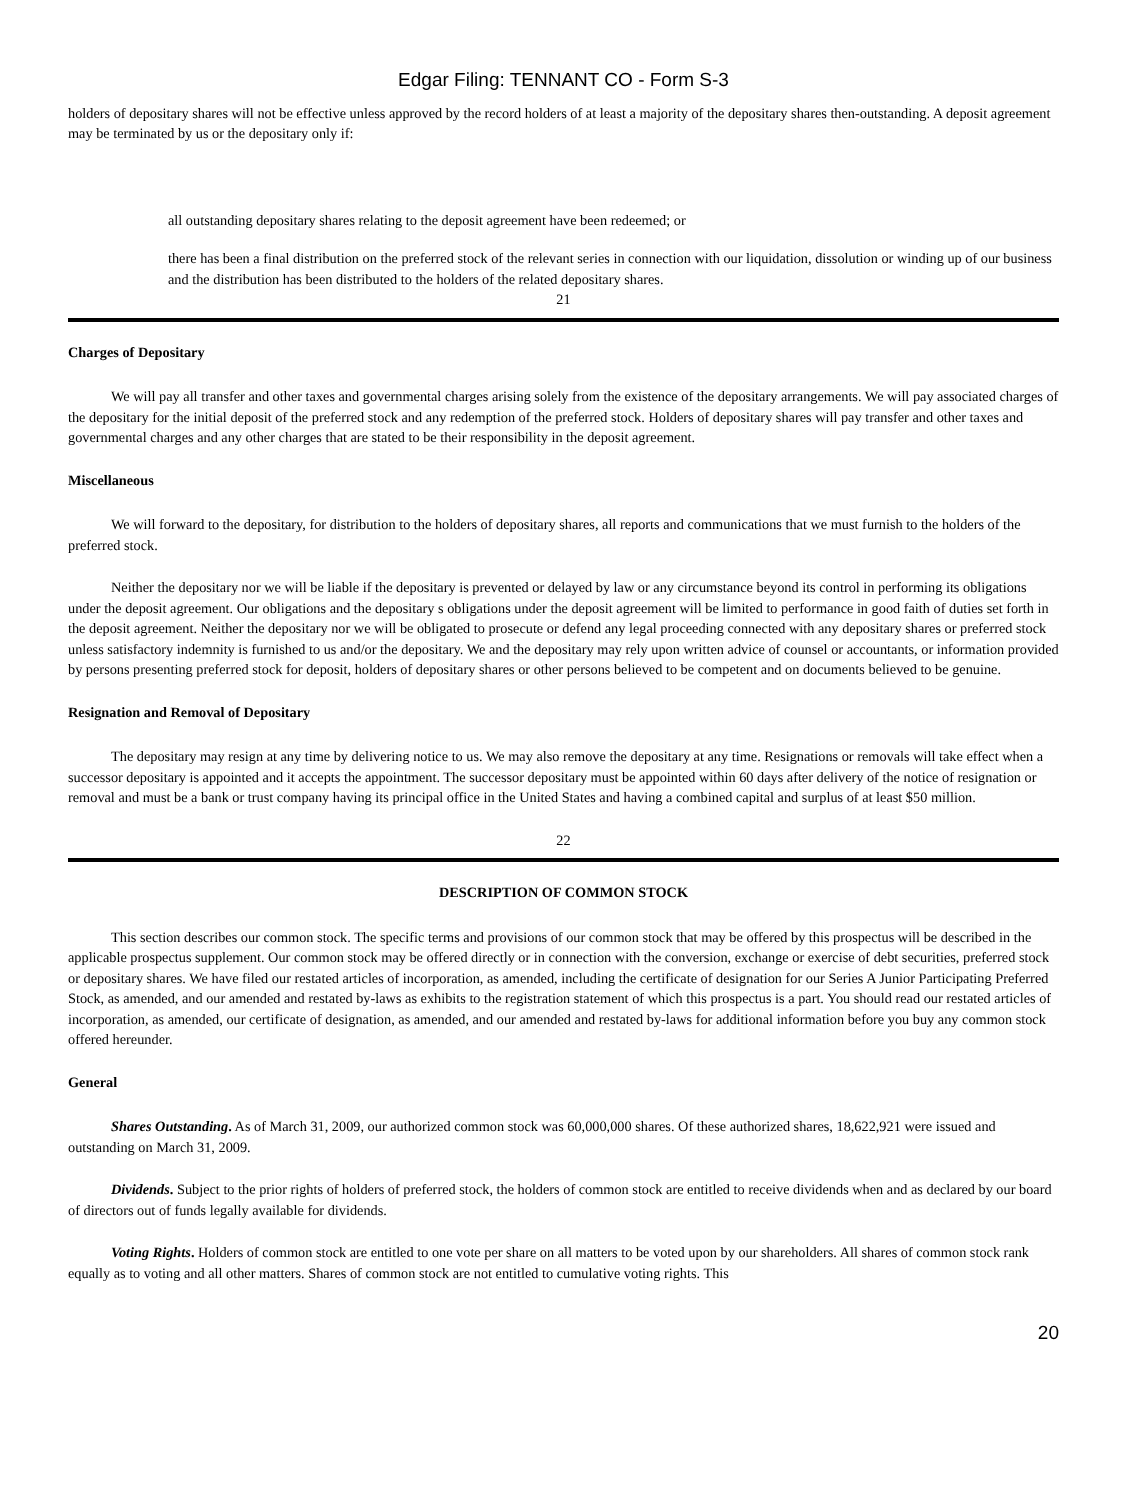Edgar Filing: TENNANT CO - Form S-3
holders of depositary shares will not be effective unless approved by the record holders of at least a majority of the depositary shares then-outstanding. A deposit agreement may be terminated by us or the depositary only if:
all outstanding depositary shares relating to the deposit agreement have been redeemed; or
there has been a final distribution on the preferred stock of the relevant series in connection with our liquidation, dissolution or winding up of our business and the distribution has been distributed to the holders of the related depositary shares.
21
Charges of Depositary
We will pay all transfer and other taxes and governmental charges arising solely from the existence of the depositary arrangements. We will pay associated charges of the depositary for the initial deposit of the preferred stock and any redemption of the preferred stock. Holders of depositary shares will pay transfer and other taxes and governmental charges and any other charges that are stated to be their responsibility in the deposit agreement.
Miscellaneous
We will forward to the depositary, for distribution to the holders of depositary shares, all reports and communications that we must furnish to the holders of the preferred stock.
Neither the depositary nor we will be liable if the depositary is prevented or delayed by law or any circumstance beyond its control in performing its obligations under the deposit agreement. Our obligations and the depositary s obligations under the deposit agreement will be limited to performance in good faith of duties set forth in the deposit agreement. Neither the depositary nor we will be obligated to prosecute or defend any legal proceeding connected with any depositary shares or preferred stock unless satisfactory indemnity is furnished to us and/or the depositary. We and the depositary may rely upon written advice of counsel or accountants, or information provided by persons presenting preferred stock for deposit, holders of depositary shares or other persons believed to be competent and on documents believed to be genuine.
Resignation and Removal of Depositary
The depositary may resign at any time by delivering notice to us. We may also remove the depositary at any time. Resignations or removals will take effect when a successor depositary is appointed and it accepts the appointment. The successor depositary must be appointed within 60 days after delivery of the notice of resignation or removal and must be a bank or trust company having its principal office in the United States and having a combined capital and surplus of at least $50 million.
22
DESCRIPTION OF COMMON STOCK
This section describes our common stock. The specific terms and provisions of our common stock that may be offered by this prospectus will be described in the applicable prospectus supplement. Our common stock may be offered directly or in connection with the conversion, exchange or exercise of debt securities, preferred stock or depositary shares. We have filed our restated articles of incorporation, as amended, including the certificate of designation for our Series A Junior Participating Preferred Stock, as amended, and our amended and restated by-laws as exhibits to the registration statement of which this prospectus is a part. You should read our restated articles of incorporation, as amended, our certificate of designation, as amended, and our amended and restated by-laws for additional information before you buy any common stock offered hereunder.
General
Shares Outstanding. As of March 31, 2009, our authorized common stock was 60,000,000 shares. Of these authorized shares, 18,622,921 were issued and outstanding on March 31, 2009.
Dividends. Subject to the prior rights of holders of preferred stock, the holders of common stock are entitled to receive dividends when and as declared by our board of directors out of funds legally available for dividends.
Voting Rights. Holders of common stock are entitled to one vote per share on all matters to be voted upon by our shareholders. All shares of common stock rank equally as to voting and all other matters. Shares of common stock are not entitled to cumulative voting rights. This
20